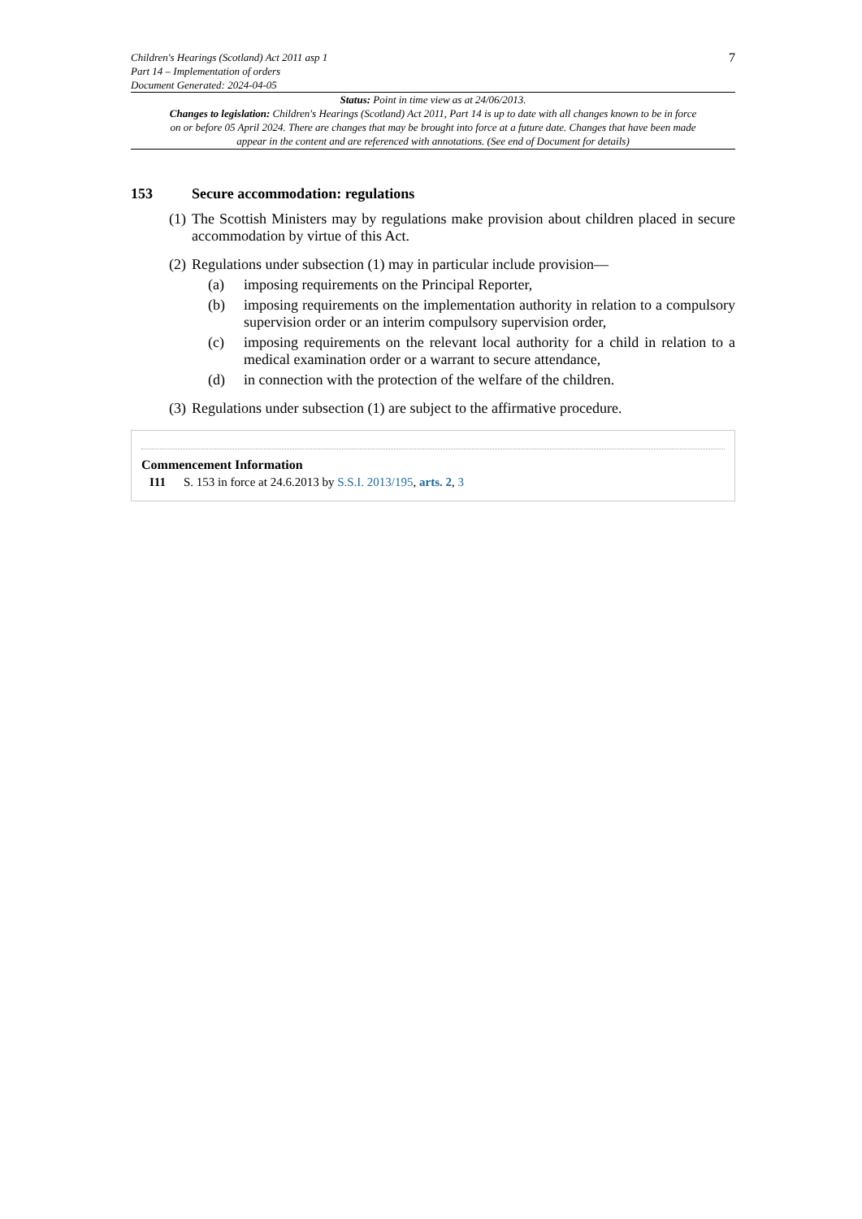Children's Hearings (Scotland) Act 2011 asp 1
Part 14 – Implementation of orders
Document Generated: 2024-04-05
7
Status: Point in time view as at 24/06/2013.
Changes to legislation: Children's Hearings (Scotland) Act 2011, Part 14 is up to date with all changes known to be in force on or before 05 April 2024. There are changes that may be brought into force at a future date. Changes that have been made appear in the content and are referenced with annotations. (See end of Document for details)
153 Secure accommodation: regulations
(1) The Scottish Ministers may by regulations make provision about children placed in secure accommodation by virtue of this Act.
(2) Regulations under subsection (1) may in particular include provision—
(a) imposing requirements on the Principal Reporter,
(b) imposing requirements on the implementation authority in relation to a compulsory supervision order or an interim compulsory supervision order,
(c) imposing requirements on the relevant local authority for a child in relation to a medical examination order or a warrant to secure attendance,
(d) in connection with the protection of the welfare of the children.
(3) Regulations under subsection (1) are subject to the affirmative procedure.
Commencement Information
I11 S. 153 in force at 24.6.2013 by S.S.I. 2013/195, arts. 2, 3